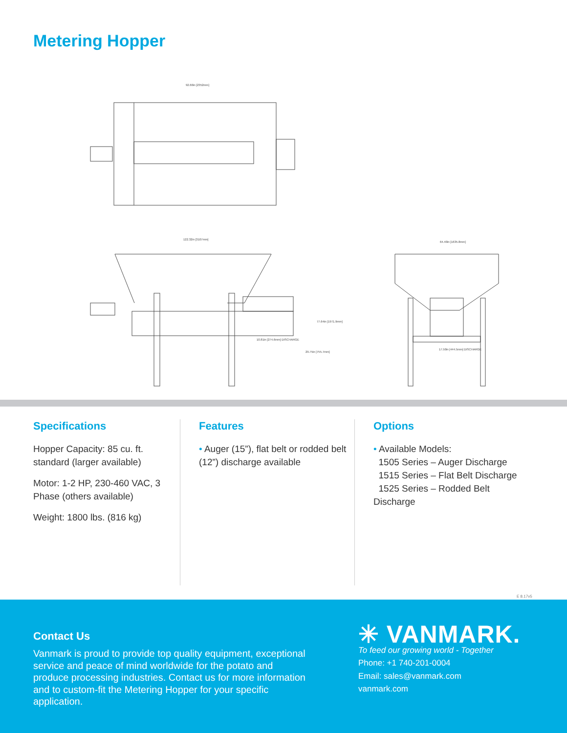Metering Hopper
92.60in [2352mm]
122.32in [3107mm]
77.64in [1971.9mm]
10.81in [274.6mm] DISCHARGE
29.75in [755.7mm]
64.40in [1635.8mm]
17.50in [444.5mm] DISCHARGE
Specifications
Hopper Capacity: 85 cu. ft. standard (larger available)
Motor: 1-2 HP, 230-460 VAC, 3 Phase (others available)
Weight: 1800 lbs. (816 kg)
Features
• Auger (15”), flat belt or rodded belt (12”) discharge available
Options
• Available Models:
1505 Series – Auger Discharge
1515 Series – Flat Belt Discharge
1525 Series – Rodded Belt Discharge
E 8.17v5
Contact Us
Vanmark is proud to provide top quality equipment, exceptional service and peace of mind worldwide for the potato and produce processing industries. Contact us for more information and to custom-fit the Metering Hopper for your specific application.
✳ VANMARK.
To feed our growing world - Together
Phone: +1 740-201-0004
Email: sales@vanmark.com
vanmark.com